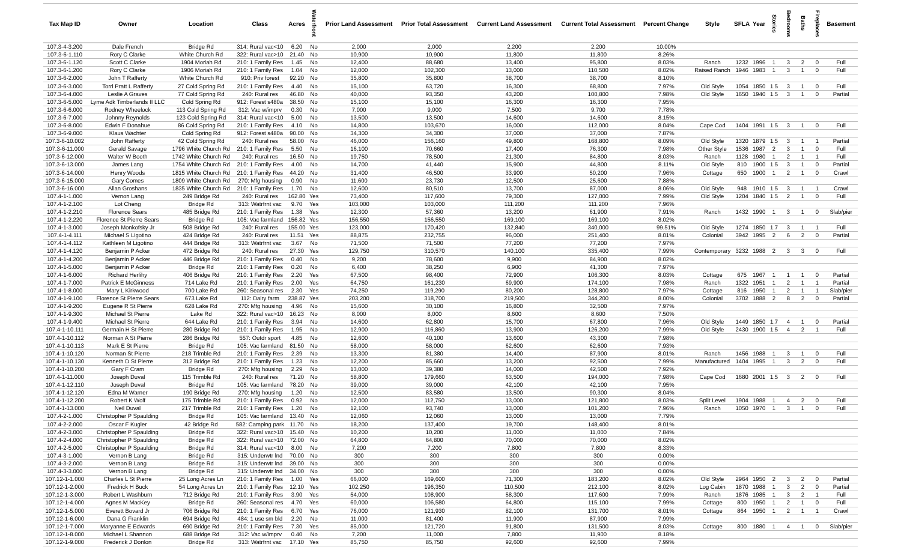| Tax Map ID | Owner | Location | Class | Acres | Waterfront | Prior Land Assessment | Prior Total Assessment | Current Land Assessment | Current Total Assessment | Percent Change | Style | SFLA | Year | Stories | Bedrooms | Baths | Fireplaces | Basement |
| --- | --- | --- | --- | --- | --- | --- | --- | --- | --- | --- | --- | --- | --- | --- | --- | --- | --- | --- |
| 107.3-4-3.200 | Dale French | Bridge Rd | 314: Rural vac<10 | 6.20 | No | 2,000 | 2,000 | 2,200 | 2,200 | 10.00% | | | | | | | | |
| 107.3-6-1.110 | Rory C Clarke | White Church Rd | 322: Rural vac>10 | 21.40 | No | 10,900 | 10,900 | 11,800 | 11,800 | 8.26% | | | | | | | | |
| 107.3-6-1.120 | Scott C Clarke | 1904 Moriah Rd | 210: 1 Family Res | 1.45 | No | 12,400 | 88,680 | 13,400 | 95,800 | 8.03% | Ranch | 1232 | 1996 | 1 | 3 | 2 | 0 | Full |
| 107.3-6-1.200 | Rory C Clarke | 1906 Moriah Rd | 210: 1 Family Res | 1.04 | No | 12,000 | 102,300 | 13,000 | 110,500 | 8.02% | Raised Ranch | 1946 | 1983 | 1 | 3 | 1 | 0 | Full |
| 107.3-6-2.000 | John T Rafferty | White Church Rd | 910: Priv forest | 92.20 | No | 35,800 | 35,800 | 38,700 | 38,700 | 8.10% | | | | | | | | |
| 107.3-6-3.000 | Torri Pratt L Rafferty | 27 Cold Spring Rd | 210: 1 Family Res | 4.40 | No | 15,100 | 63,720 | 16,300 | 68,800 | 7.97% | Old Style | 1054 | 1850 | 1.5 | 3 | 1 | 0 | Full |
| 107.3-6-4.000 | Leslie A Graves | 77 Cold Spring Rd | 240: Rural res | 46.80 | No | 40,000 | 93,350 | 43,200 | 100,800 | 7.98% | Old Style | 1650 | 1940 | 1.5 | 3 | 1 | 0 | Partial |
| 107.3-6-5.000 | Lyme Adk Timberlands II LLC | Cold Spring Rd | 912: Forest s480a | 38.50 | No | 15,100 | 15,100 | 16,300 | 16,300 | 7.95% | | | | | | | | |
| 107.3-6-6.000 | Rodney Wheelock | 113 Cold Spring Rd | 312: Vac w/imprv | 0.30 | No | 7,000 | 9,000 | 7,500 | 9,700 | 7.78% | | | | | | | | |
| 107.3-6-7.000 | Johnny Reynolds | 123 Cold Spring Rd | 314: Rural vac<10 | 5.00 | No | 13,500 | 13,500 | 14,600 | 14,600 | 8.15% | | | | | | | | |
| 107.3-6-8.000 | Edwin F Donahue | 86 Cold Spring Rd | 210: 1 Family Res | 4.10 | No | 14,800 | 103,670 | 16,000 | 112,000 | 8.04% | Cape Cod | 1404 | 1991 | 1.5 | 3 | 1 | 0 | Full |
| 107.3-6-9.000 | Klaus Wachter | Cold Spring Rd | 912: Forest s480a | 90.00 | No | 34,300 | 34,300 | 37,000 | 37,000 | 7.87% | | | | | | | | |
| 107.3-6-10.002 | John Rafferty | 42 Cold Spring Rd | 240: Rural res | 58.00 | No | 46,000 | 156,160 | 49,800 | 168,800 | 8.09% | Old Style | 1320 | 1879 | 1.5 | 3 | 1 | 1 | Partial |
| 107.3-6-11.000 | Gerald Savage | 1796 White Church Rd | 210: 1 Family Res | 5.50 | No | 16,100 | 70,660 | 17,400 | 76,300 | 7.98% | Other Style | 1536 | 1987 | 2 | 3 | 1 | 0 | Full |
| 107.3-6-12.000 | Walter W Booth | 1742 White Church Rd | 240: Rural res | 16.50 | No | 19,750 | 78,500 | 21,300 | 84,800 | 8.03% | Ranch | 1128 | 1980 | 1 | 2 | 1 | 1 | Full |
| 107.3-6-13.000 | James Lang | 1754 White Church Rd | 210: 1 Family Res | 4.00 | No | 14,700 | 41,440 | 15,900 | 44,800 | 8.11% | Old Style | 810 | 1900 | 1.5 | 3 | 1 | 0 | Partial |
| 107.3-6-14.000 | Henry Woods | 1815 White Church Rd | 210: 1 Family Res | 44.20 | No | 31,400 | 46,500 | 33,900 | 50,200 | 7.96% | Cottage | 650 | 1900 | 1 | 2 | 1 | 0 | Crawl |
| 107.3-6-15.000 | Gary Comes | 1809 White Church Rd | 270: Mfg housing | 0.90 | No | 11,600 | 23,730 | 12,500 | 25,600 | 7.88% | | | | | | | | |
| 107.3-6-16.000 | Allan Groshans | 1835 White Church Rd | 210: 1 Family Res | 1.70 | No | 12,600 | 80,510 | 13,700 | 87,000 | 8.06% | Old Style | 948 | 1910 | 1.5 | 3 | 1 | 1 | Crawl |
| 107.4-1-1.000 | Vernon Lang | 249 Bridge Rd | 240: Rural res | 162.80 | Yes | 73,400 | 117,600 | 79,300 | 127,000 | 7.99% | Old Style | 1204 | 1840 | 1.5 | 2 | 1 | 0 | Full |
| 107.4-1-2.100 | Lot Cheng | Bridge Rd | 313: Watrfrnt vac | 9.70 | Yes | 103,000 | 103,000 | 111,200 | 111,200 | 7.96% | | | | | | | | |
| 107.4-1-2.210 | Florence Sears | 485 Bridge Rd | 210: 1 Family Res | 1.38 | Yes | 12,300 | 57,360 | 13,200 | 61,900 | 7.91% | Ranch | 1432 | 1990 | 1 | 3 | 1 | 0 | Slab/pier |
| 107.4-1-2.220 | Florence St Pierre Sears | Bridge Rd | 105: Vac farmland | 156.82 | Yes | 156,550 | 156,550 | 169,100 | 169,100 | 8.02% | | | | | | | | |
| 107.4-1-3.000 | Joseph Monkofsky Jr | 508 Bridge Rd | 240: Rural res | 155.00 | Yes | 123,000 | 170,420 | 132,840 | 340,000 | 99.51% | Old Style | 1274 | 1850 | 1.7 | 3 | 1 | 1 | Full |
| 107.4-1-4.111 | Michael S Ligotino | 424 Bridge Rd | 240: Rural res | 11.51 | Yes | 88,875 | 232,755 | 96,000 | 251,400 | 8.01% | Colonial | 3942 | 1995 | 2 | 6 | 2 | 0 | Partial |
| 107.4-1-4.112 | Kathleen M Ligotino | 444 Bridge Rd | 313: Watrfrnt vac | 3.67 | No | 71,500 | 71,500 | 77,200 | 77,200 | 7.97% | | | | | | | | |
| 107.4-1-4.120 | Benjamin P Acker | 472 Bridge Rd | 240: Rural res | 27.30 | Yes | 129,750 | 310,570 | 140,100 | 335,400 | 7.99% | Contemporary | 3232 | 1988 | 2 | 3 | 3 | 0 | Full |
| 107.4-1-4.200 | Benjamin P Acker | 446 Bridge Rd | 210: 1 Family Res | 0.40 | No | 9,200 | 78,600 | 9,900 | 84,900 | 8.02% | | | | | | | | |
| 107.4-1-5.000 | Benjamin P Acker | Bridge Rd | 210: 1 Family Res | 0.20 | No | 6,400 | 38,250 | 6,900 | 41,300 | 7.97% | | | | | | | | |
| 107.4-1-6.000 | Richard Herlihy | 406 Bridge Rd | 210: 1 Family Res | 2.20 | Yes | 67,500 | 98,400 | 72,900 | 106,300 | 8.03% | Cottage | 675 | 1967 | 1 | 1 | 1 | 0 | Partial |
| 107.4-1-7.000 | Patrick E McGinness | 714 Lake Rd | 210: 1 Family Res | 2.00 | Yes | 64,750 | 161,230 | 69,900 | 174,100 | 7.98% | Ranch | 1322 | 1951 | 1 | 2 | 1 | 1 | Partial |
| 107.4-1-8.000 | Mary L Kirkwood | 700 Lake Rd | 260: Seasonal res | 2.30 | Yes | 74,250 | 119,290 | 80,200 | 128,800 | 7.97% | Cottage | 816 | 1950 | 1 | 2 | 1 | 1 | Slab/pier |
| 107.4-1-9.100 | Florence St Pierre Sears | 673 Lake Rd | 112: Dairy farm | 238.87 | Yes | 203,200 | 318,700 | 219,500 | 344,200 | 8.00% | Colonial | 3702 | 1888 | 2 | 8 | 2 | 0 | Partial |
| 107.4-1-9.200 | Eugene R St Pierre | 628 Lake Rd | 270: Mfg housing | 4.96 | No | 15,600 | 30,100 | 16,800 | 32,500 | 7.97% | | | | | | | | |
| 107.4-1-9.300 | Michael St Pierre | Lake Rd | 322: Rural vac>10 | 16.23 | No | 8,000 | 8,000 | 8,600 | 8,600 | 7.50% | | | | | | | | |
| 107.4-1-9.400 | Michael St Pierre | 644 Lake Rd | 210: 1 Family Res | 3.94 | No | 14,600 | 62,800 | 15,700 | 67,800 | 7.96% | Old Style | 1449 | 1850 | 1.7 | 4 | 1 | 0 | Partial |
| 107.4-1-10.111 | Germain H St Pierre | 280 Bridge Rd | 210: 1 Family Res | 1.95 | No | 12,900 | 116,860 | 13,900 | 126,200 | 7.99% | Old Style | 2430 | 1900 | 1.5 | 4 | 2 | 1 | Full |
| 107.4-1-10.112 | Norman A St Pierre | 286 Bridge Rd | 557: Outdr sport | 4.85 | No | 12,600 | 40,100 | 13,600 | 43,300 | 7.98% | | | | | | | | |
| 107.4-1-10.113 | Mark E St Pierre | Bridge Rd | 105: Vac farmland | 81.50 | No | 58,000 | 58,000 | 62,600 | 62,600 | 7.93% | | | | | | | | |
| 107.4-1-10.120 | Norman St Pierre | 218 Trimble Rd | 210: 1 Family Res | 2.39 | No | 13,300 | 81,380 | 14,400 | 87,900 | 8.01% | Ranch | 1456 | 1988 | 1 | 3 | 1 | 0 | Full |
| 107.4-1-10.130 | Kenneth D St Pierre | 312 Bridge Rd | 210: 1 Family Res | 1.23 | No | 12,200 | 85,660 | 13,200 | 92,500 | 7.99% | Manufactured | 1404 | 1995 | 1 | 3 | 2 | 0 | Full |
| 107.4-1-10.200 | Gary F Cram | Bridge Rd | 270: Mfg housing | 2.29 | No | 13,000 | 39,380 | 14,000 | 42,500 | 7.92% | | | | | | | | |
| 107.4-1-11.000 | Joseph Duval | 115 Trimble Rd | 240: Rural res | 71.20 | No | 58,800 | 179,660 | 63,500 | 194,000 | 7.98% | Cape Cod | 1680 | 2001 | 1.5 | 3 | 2 | 0 | Full |
| 107.4-1-12.110 | Joseph Duval | Bridge Rd | 105: Vac farmland | 78.20 | No | 39,000 | 39,000 | 42,100 | 42,100 | 7.95% | | | | | | | | |
| 107.4-1-12.120 | Edna M Warner | 190 Bridge Rd | 270: Mfg housing | 1.20 | No | 12,500 | 83,580 | 13,500 | 90,300 | 8.04% | | | | | | | | |
| 107.4-1-12.200 | Robert K Wolf | 175 Trimble Rd | 210: 1 Family Res | 0.92 | No | 12,000 | 112,750 | 13,000 | 121,800 | 8.03% | Split Level | 1904 | 1988 | 1 | 4 | 2 | 0 | Full |
| 107.4-1-13.000 | Neil Duval | 217 Trimble Rd | 210: 1 Family Res | 1.20 | No | 12,100 | 93,740 | 13,000 | 101,200 | 7.96% | Ranch | 1050 | 1970 | 1 | 3 | 1 | 0 | Full |
| 107.4-2-1.000 | Christopher P Spaulding | Bridge Rd | 105: Vac farmland | 13.40 | No | 12,060 | 12,060 | 13,000 | 13,000 | 7.79% | | | | | | | | |
| 107.4-2-2.000 | Oscar F Kugler | 42 Bridge Rd | 582: Camping park | 11.70 | No | 18,200 | 137,400 | 19,700 | 148,400 | 8.01% | | | | | | | | |
| 107.4-2-3.000 | Christopher P Spaulding | Bridge Rd | 322: Rural vac>10 | 15.40 | No | 10,200 | 10,200 | 11,000 | 11,000 | 7.84% | | | | | | | | |
| 107.4-2-4.000 | Christopher P Spaulding | Bridge Rd | 322: Rural vac>10 | 72.00 | No | 64,800 | 64,800 | 70,000 | 70,000 | 8.02% | | | | | | | | |
| 107.4-2-5.000 | Christopher P Spaulding | Bridge Rd | 314: Rural vac<10 | 8.00 | No | 7,200 | 7,200 | 7,800 | 7,800 | 8.33% | | | | | | | | |
| 107.4-3-1.000 | Vernon B Lang | Bridge Rd | 315: Underwtr lnd | 70.00 | No | 300 | 300 | 300 | 300 | 0.00% | | | | | | | | |
| 107.4-3-2.000 | Vernon B Lang | Bridge Rd | 315: Underwtr lnd | 39.00 | No | 300 | 300 | 300 | 300 | 0.00% | | | | | | | | |
| 107.4-3-3.000 | Vernon B Lang | Bridge Rd | 315: Underwtr lnd | 34.00 | No | 300 | 300 | 300 | 300 | 0.00% | | | | | | | | |
| 107.12-1-1.000 | Charles L St Pierre | 25 Long Acres Ln | 210: 1 Family Res | 1.00 | Yes | 66,000 | 169,600 | 71,300 | 183,200 | 8.02% | Old Style | 2964 | 1950 | 2 | 3 | 2 | 0 | Partial |
| 107.12-1-2.000 | Fredrick H Buck | 54 Long Acres Ln | 210: 1 Family Res | 12.10 | Yes | 102,250 | 196,350 | 110,500 | 212,100 | 8.02% | Log Cabin | 1870 | 1988 | 1 | 3 | 2 | 0 | Partial |
| 107.12-1-3.000 | Robert L Washburn | 712 Bridge Rd | 210: 1 Family Res | 3.90 | Yes | 54,000 | 108,900 | 58,300 | 117,600 | 7.99% | Ranch | 1876 | 1985 | 1 | 3 | 2 | 1 | Full |
| 107.12-1-4.000 | Agnes M MacKey | Bridge Rd | 260: Seasonal res | 4.70 | Yes | 60,000 | 106,580 | 64,800 | 115,100 | 7.99% | Cottage | 800 | 1950 | 1 | 2 | 1 | 0 | Full |
| 107.12-1-5.000 | Everett Bovard Jr | 706 Bridge Rd | 210: 1 Family Res | 6.70 | Yes | 76,000 | 121,930 | 82,100 | 131,700 | 8.01% | Cottage | 864 | 1950 | 1 | 2 | 1 | 1 | Crawl |
| 107.12-1-6.000 | Dana G Franklin | 694 Bridge Rd | 484: 1 use sm bld | 2.20 | No | 11,000 | 81,400 | 11,900 | 87,900 | 7.99% | | | | | | | | |
| 107.12-1-7.000 | Maryanne E Edwards | 690 Bridge Rd | 210: 1 Family Res | 7.30 | Yes | 85,000 | 121,720 | 91,800 | 131,500 | 8.03% | Cottage | 800 | 1880 | 1 | 4 | 1 | 0 | Slab/pier |
| 107.12-1-8.000 | Michael L Shannon | 688 Bridge Rd | 312: Vac w/imprv | 0.40 | No | 7,200 | 11,000 | 7,800 | 11,900 | 8.18% | | | | | | | | |
| 107.12-1-9.000 | Frederick J Donlon | Bridge Rd | 313: Watrfrnt vac | 17.10 | Yes | 85,750 | 85,750 | 92,600 | 92,600 | 7.99% | | | | | | | | |